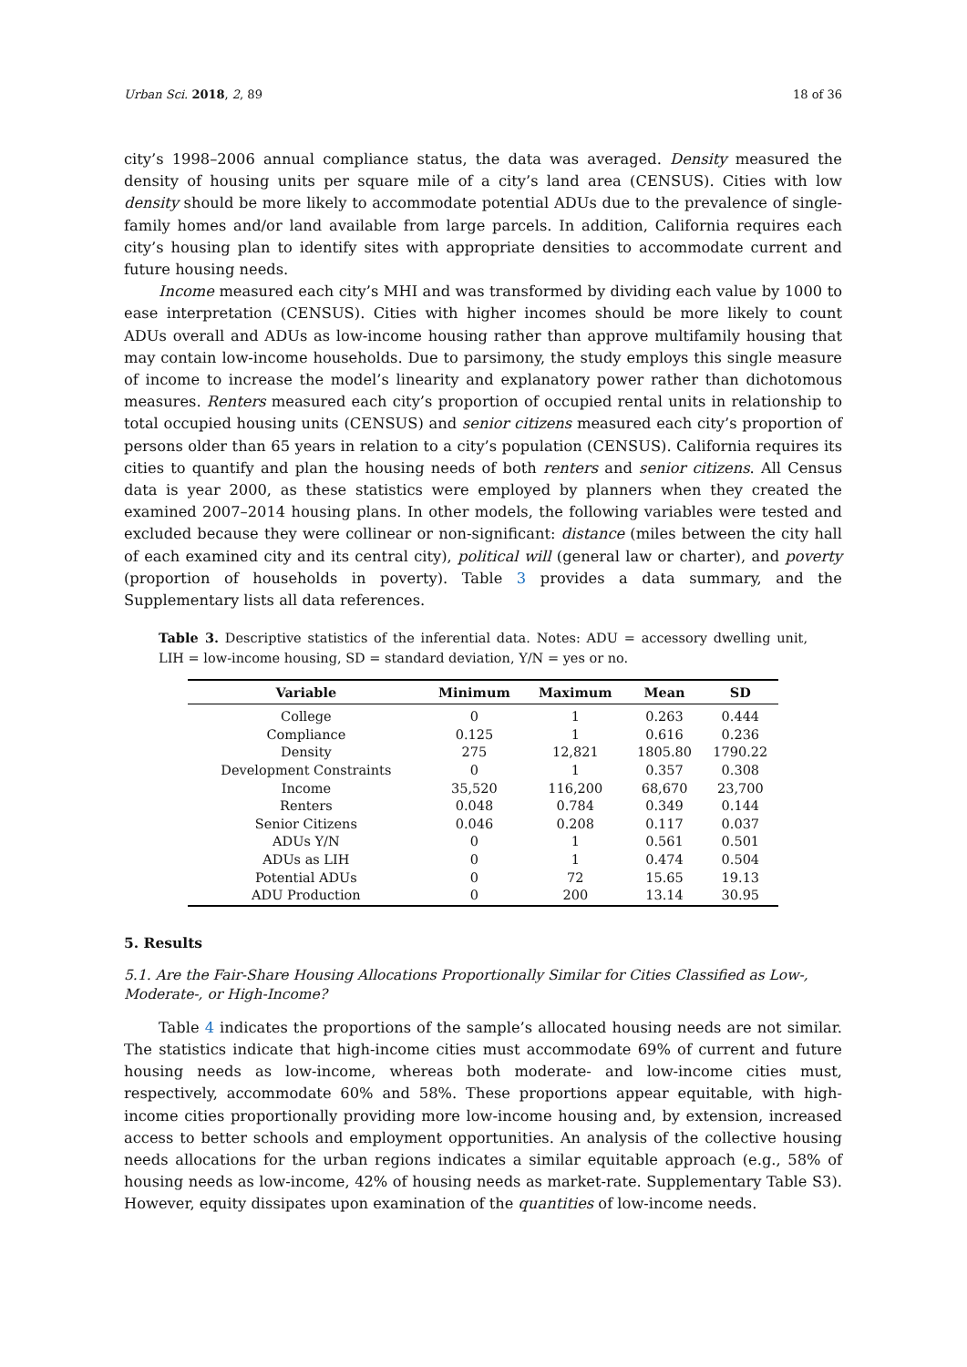Urban Sci. 2018, 2, 89 18 of 36
city’s 1998–2006 annual compliance status, the data was averaged. Density measured the density of housing units per square mile of a city’s land area (CENSUS). Cities with low density should be more likely to accommodate potential ADUs due to the prevalence of single-family homes and/or land available from large parcels. In addition, California requires each city’s housing plan to identify sites with appropriate densities to accommodate current and future housing needs.
Income measured each city’s MHI and was transformed by dividing each value by 1000 to ease interpretation (CENSUS). Cities with higher incomes should be more likely to count ADUs overall and ADUs as low-income housing rather than approve multifamily housing that may contain low-income households. Due to parsimony, the study employs this single measure of income to increase the model’s linearity and explanatory power rather than dichotomous measures. Renters measured each city’s proportion of occupied rental units in relationship to total occupied housing units (CENSUS) and senior citizens measured each city’s proportion of persons older than 65 years in relation to a city’s population (CENSUS). California requires its cities to quantify and plan the housing needs of both renters and senior citizens. All Census data is year 2000, as these statistics were employed by planners when they created the examined 2007–2014 housing plans. In other models, the following variables were tested and excluded because they were collinear or non-significant: distance (miles between the city hall of each examined city and its central city), political will (general law or charter), and poverty (proportion of households in poverty). Table 3 provides a data summary, and the Supplementary lists all data references.
Table 3. Descriptive statistics of the inferential data. Notes: ADU = accessory dwelling unit, LIH = low-income housing, SD = standard deviation, Y/N = yes or no.
| Variable | Minimum | Maximum | Mean | SD |
| --- | --- | --- | --- | --- |
| College | 0 | 1 | 0.263 | 0.444 |
| Compliance | 0.125 | 1 | 0.616 | 0.236 |
| Density | 275 | 12,821 | 1805.80 | 1790.22 |
| Development Constraints | 0 | 1 | 0.357 | 0.308 |
| Income | 35,520 | 116,200 | 68,670 | 23,700 |
| Renters | 0.048 | 0.784 | 0.349 | 0.144 |
| Senior Citizens | 0.046 | 0.208 | 0.117 | 0.037 |
| ADUs Y/N | 0 | 1 | 0.561 | 0.501 |
| ADUs as LIH | 0 | 1 | 0.474 | 0.504 |
| Potential ADUs | 0 | 72 | 15.65 | 19.13 |
| ADU Production | 0 | 200 | 13.14 | 30.95 |
5. Results
5.1. Are the Fair-Share Housing Allocations Proportionally Similar for Cities Classified as Low-, Moderate-, or High-Income?
Table 4 indicates the proportions of the sample’s allocated housing needs are not similar. The statistics indicate that high-income cities must accommodate 69% of current and future housing needs as low-income, whereas both moderate- and low-income cities must, respectively, accommodate 60% and 58%. These proportions appear equitable, with high-income cities proportionally providing more low-income housing and, by extension, increased access to better schools and employment opportunities. An analysis of the collective housing needs allocations for the urban regions indicates a similar equitable approach (e.g., 58% of housing needs as low-income, 42% of housing needs as market-rate. Supplementary Table S3). However, equity dissipates upon examination of the quantities of low-income needs.